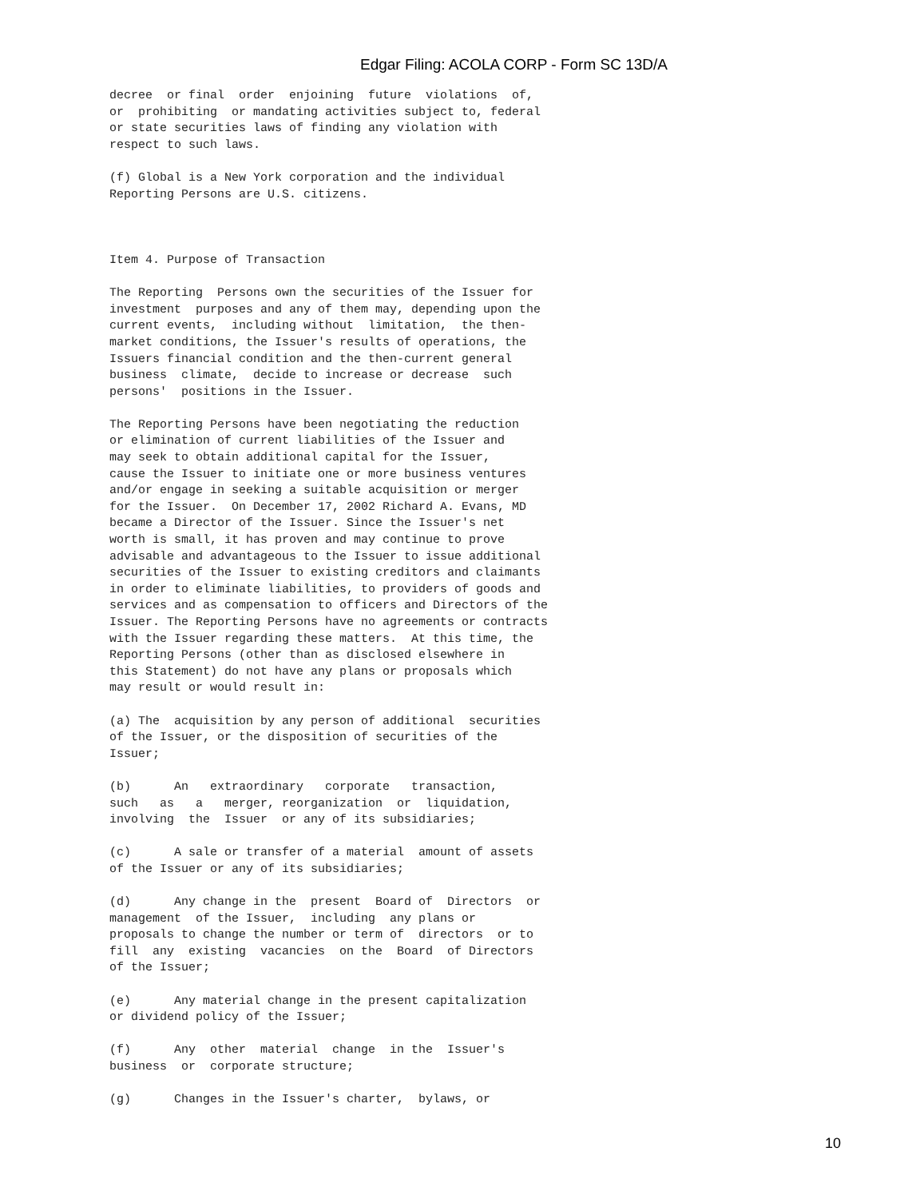Edgar Filing: ACOLA CORP - Form SC 13D/A
decree  or final  order  enjoining  future  violations  of,
or  prohibiting  or mandating activities subject to, federal
or state securities laws of finding any violation with
respect to such laws.

(f) Global is a New York corporation and the individual
Reporting Persons are U.S. citizens.



Item 4. Purpose of Transaction

The Reporting  Persons own the securities of the Issuer for
investment  purposes and any of them may, depending upon the
current events,  including without  limitation,  the then-
market conditions, the Issuer's results of operations, the
Issuers financial condition and the then-current general
business  climate,  decide to increase or decrease  such
persons'  positions in the Issuer.

The Reporting Persons have been negotiating the reduction
or elimination of current liabilities of the Issuer and
may seek to obtain additional capital for the Issuer,
cause the Issuer to initiate one or more business ventures
and/or engage in seeking a suitable acquisition or merger
for the Issuer.  On December 17, 2002 Richard A. Evans, MD
became a Director of the Issuer. Since the Issuer's net
worth is small, it has proven and may continue to prove
advisable and advantageous to the Issuer to issue additional
securities of the Issuer to existing creditors and claimants
in order to eliminate liabilities, to providers of goods and
services and as compensation to officers and Directors of the
Issuer. The Reporting Persons have no agreements or contracts
with the Issuer regarding these matters.  At this time, the
Reporting Persons (other than as disclosed elsewhere in
this Statement) do not have any plans or proposals which
may result or would result in:

(a) The  acquisition by any person of additional  securities
of the Issuer, or the disposition of securities of the
Issuer;

(b)      An   extraordinary   corporate   transaction,
such   as   a   merger, reorganization  or  liquidation,
involving  the  Issuer  or any of its subsidiaries;

(c)      A sale or transfer of a material  amount of assets
of the Issuer or any of its subsidiaries;

(d)      Any change in the  present  Board of  Directors  or
management  of the Issuer,  including  any plans or
proposals to change the number or term of  directors  or to
fill  any  existing  vacancies  on the  Board  of Directors
of the Issuer;

(e)      Any material change in the present capitalization
or dividend policy of the Issuer;

(f)      Any  other  material  change  in the  Issuer's
business  or  corporate structure;

(g)      Changes in the Issuer's charter,  bylaws, or
10